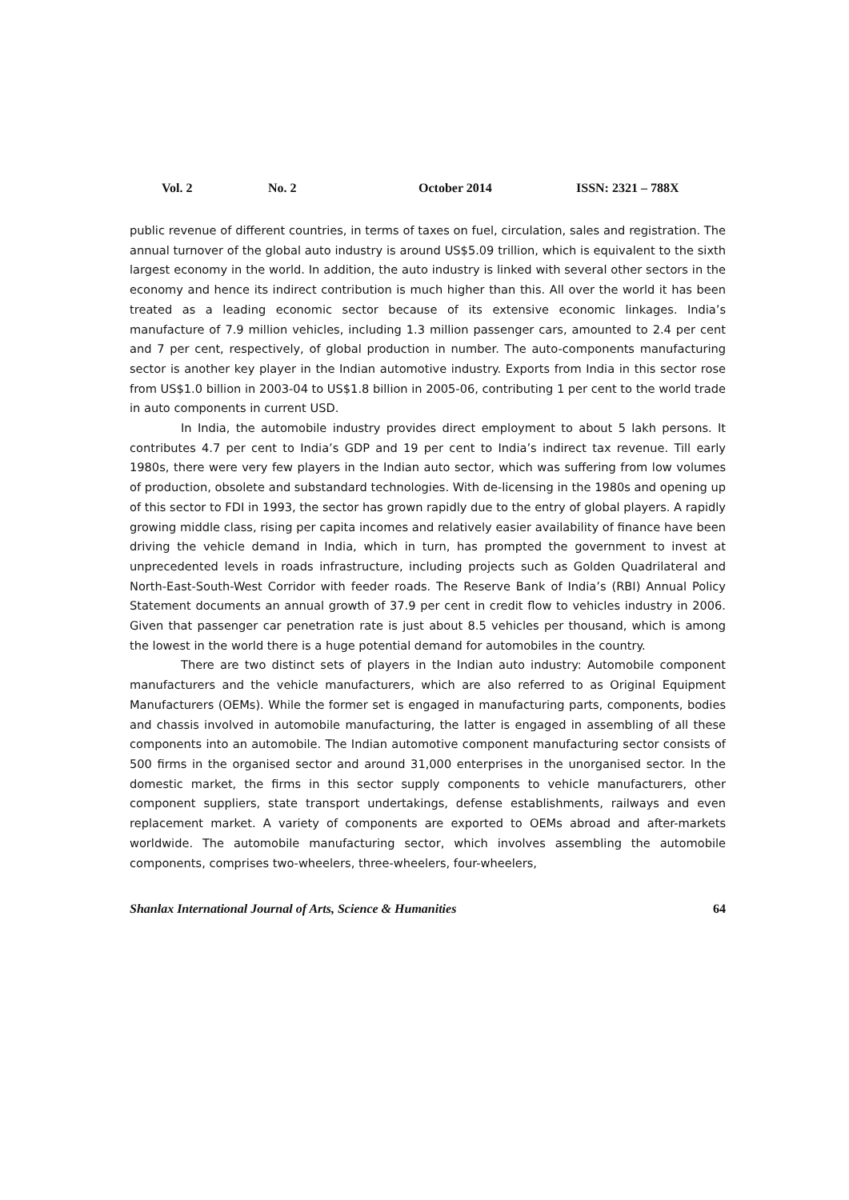Vol. 2 No. 2 October 2014 ISSN: 2321 – 788X
public revenue of different countries, in terms of taxes on fuel, circulation, sales and registration. The annual turnover of the global auto industry is around US$5.09 trillion, which is equivalent to the sixth largest economy in the world. In addition, the auto industry is linked with several other sectors in the economy and hence its indirect contribution is much higher than this. All over the world it has been treated as a leading economic sector because of its extensive economic linkages. India’s manufacture of 7.9 million vehicles, including 1.3 million passenger cars, amounted to 2.4 per cent and 7 per cent, respectively, of global production in number. The auto-components manufacturing sector is another key player in the Indian automotive industry. Exports from India in this sector rose from US$1.0 billion in 2003-04 to US$1.8 billion in 2005-06, contributing 1 per cent to the world trade in auto components in current USD.
In India, the automobile industry provides direct employment to about 5 lakh persons. It contributes 4.7 per cent to India’s GDP and 19 per cent to India’s indirect tax revenue. Till early 1980s, there were very few players in the Indian auto sector, which was suffering from low volumes of production, obsolete and substandard technologies. With de-licensing in the 1980s and opening up of this sector to FDI in 1993, the sector has grown rapidly due to the entry of global players. A rapidly growing middle class, rising per capita incomes and relatively easier availability of finance have been driving the vehicle demand in India, which in turn, has prompted the government to invest at unprecedented levels in roads infrastructure, including projects such as Golden Quadrilateral and North-East-South-West Corridor with feeder roads. The Reserve Bank of India’s (RBI) Annual Policy Statement documents an annual growth of 37.9 per cent in credit flow to vehicles industry in 2006. Given that passenger car penetration rate is just about 8.5 vehicles per thousand, which is among the lowest in the world there is a huge potential demand for automobiles in the country.
There are two distinct sets of players in the Indian auto industry: Automobile component manufacturers and the vehicle manufacturers, which are also referred to as Original Equipment Manufacturers (OEMs). While the former set is engaged in manufacturing parts, components, bodies and chassis involved in automobile manufacturing, the latter is engaged in assembling of all these components into an automobile. The Indian automotive component manufacturing sector consists of 500 firms in the organised sector and around 31,000 enterprises in the unorganised sector. In the domestic market, the firms in this sector supply components to vehicle manufacturers, other component suppliers, state transport undertakings, defense establishments, railways and even replacement market. A variety of components are exported to OEMs abroad and after-markets worldwide. The automobile manufacturing sector, which involves assembling the automobile components, comprises two-wheelers, three-wheelers, four-wheelers,
Shanlax International Journal of Arts, Science & Humanities 64